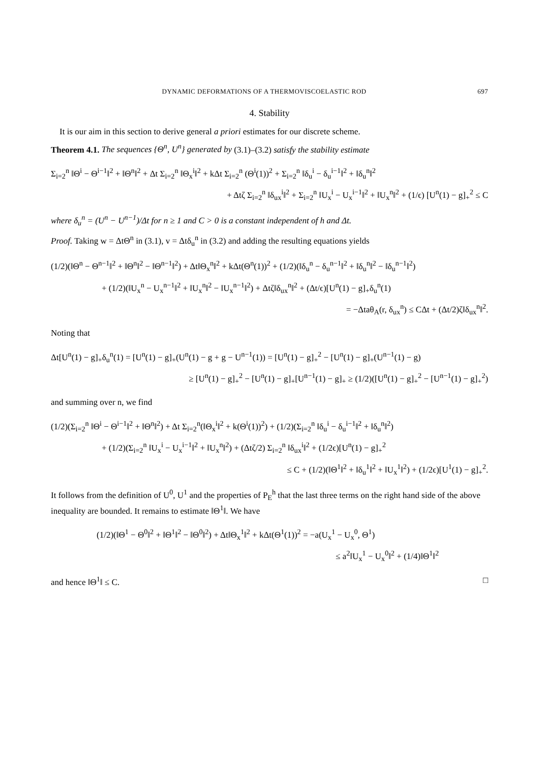DYNAMIC DEFORMATIONS OF A THERMOVISCOELASTIC ROD 697
4. Stability
It is our aim in this section to derive general a priori estimates for our discrete scheme.
Theorem 4.1. The sequences {Θ<sup>n</sup>, U<sup>n</sup>} generated by (3.1)–(3.2) satisfy the stability estimate
Σ<sub>i=2</sub><sup>n</sup> ‖Θ<sup>i</sup> − Θ<sup>i−1</sup>‖<sup>2</sup> + ‖Θ<sup>n</sup>‖<sup>2</sup> + Δt Σ<sub>i=2</sub><sup>n</sup> ‖Θ<sub>x</sub><sup>i</sup>‖<sup>2</sup> + kΔt Σ<sub>i=2</sub><sup>n</sup> (Θ<sup>i</sup>(1))<sup>2</sup> + Σ<sub>i=2</sub><sup>n</sup> ‖δ<sub>u</sub><sup>i</sup> − δ<sub>u</sub><sup>i−1</sup>‖<sup>2</sup> + ‖δ<sub>u</sub><sup>n</sup>‖<sup>2</sup>
+ Δtζ Σ<sub>i=2</sub><sup>n</sup> ‖δ<sub>ux</sub><sup>i</sup>‖<sup>2</sup> + Σ<sub>i=2</sub><sup>n</sup> ‖U<sub>x</sub><sup>i</sup> − U<sub>x</sub><sup>i−1</sup>‖<sup>2</sup> + ‖U<sub>x</sub><sup>n</sup>‖<sup>2</sup> + (1/ϵ) [U<sup>n</sup>(1) − g]<sub>+</sub><sup>2</sup> ≤ C
where δ<sub>u</sub><sup>n</sup> = (U<sup>n</sup> − U<sup>n−1</sup>)/Δt for n ≥ 1 and C > 0 is a constant independent of h and Δt.
Proof. Taking w = ΔtΘ<sup>n</sup> in (3.1), v = Δtδ<sub>u</sub><sup>n</sup> in (3.2) and adding the resulting equations yields
(1/2)(‖Θ<sup>n</sup> − Θ<sup>n−1</sup>‖<sup>2</sup> + ‖Θ<sup>n</sup>‖<sup>2</sup> − ‖Θ<sup>n−1</sup>‖<sup>2</sup>) + Δt‖Θ<sub>x</sub><sup>n</sup>‖<sup>2</sup> + kΔt(Θ<sup>n</sup>(1))<sup>2</sup> + (1/2)(‖δ<sub>u</sub><sup>n</sup> − δ<sub>u</sub><sup>n−1</sup>‖<sup>2</sup> + ‖δ<sub>u</sub><sup>n</sup>‖<sup>2</sup> − ‖δ<sub>u</sub><sup>n−1</sup>‖<sup>2</sup>)
+ (1/2)(‖U<sub>x</sub><sup>n</sup> − U<sub>x</sub><sup>n−1</sup>‖<sup>2</sup> + ‖U<sub>x</sub><sup>n</sup>‖<sup>2</sup> − ‖U<sub>x</sub><sup>n−1</sup>‖<sup>2</sup>) + Δtζ‖δ<sub>ux</sub><sup>n</sup>‖<sup>2</sup> + (Δt/ϵ)[U<sup>n</sup>(1) − g]<sub>+</sub>δ<sub>u</sub><sup>n</sup>(1)
= −Δtaθ<sub>A</sub>(r, δ<sub>ux</sub><sup>n</sup>) ≤ CΔt + (Δt/2)ζ‖δ<sub>ux</sub><sup>n</sup>‖<sup>2</sup>.
Noting that
Δt[U<sup>n</sup>(1) − g]<sub>+</sub>δ<sub>u</sub><sup>n</sup>(1) = [U<sup>n</sup>(1) − g]<sub>+</sub>(U<sup>n</sup>(1) − g + g − U<sup>n−1</sup>(1)) = [U<sup>n</sup>(1) − g]<sub>+</sub><sup>2</sup> − [U<sup>n</sup>(1) − g]<sub>+</sub>(U<sup>n−1</sup>(1) − g)
≥ [U<sup>n</sup>(1) − g]<sub>+</sub><sup>2</sup> − [U<sup>n</sup>(1) − g]<sub>+</sub>[U<sup>n−1</sup>(1) − g]<sub>+</sub> ≥ (1/2)([U<sup>n</sup>(1) − g]<sub>+</sub><sup>2</sup> − [U<sup>n−1</sup>(1) − g]<sub>+</sub><sup>2</sup>)
and summing over n, we find
(1/2)(Σ<sub>i=2</sub><sup>n</sup> ‖Θ<sup>i</sup> − Θ<sup>i−1</sup>‖<sup>2</sup> + ‖Θ<sup>n</sup>‖<sup>2</sup>) + Δt Σ<sub>i=2</sub><sup>n</sup>(‖Θ<sub>x</sub><sup>i</sup>‖<sup>2</sup> + k(Θ<sup>i</sup>(1))<sup>2</sup>) + (1/2)(Σ<sub>i=2</sub><sup>n</sup> ‖δ<sub>u</sub><sup>i</sup> − δ<sub>u</sub><sup>i−1</sup>‖<sup>2</sup> + ‖δ<sub>u</sub><sup>n</sup>‖<sup>2</sup>)
+ (1/2)(Σ<sub>i=2</sub><sup>n</sup> ‖U<sub>x</sub><sup>i</sup> − U<sub>x</sub><sup>i−1</sup>‖<sup>2</sup> + ‖U<sub>x</sub><sup>n</sup>‖<sup>2</sup>) + (Δtζ/2) Σ<sub>i=2</sub><sup>n</sup> ‖δ<sub>ux</sub><sup>i</sup>‖<sup>2</sup> + (1/2ϵ)[U<sup>n</sup>(1) − g]<sub>+</sub><sup>2</sup>
≤ C + (1/2)(‖Θ<sup>1</sup>‖<sup>2</sup> + ‖δ<sub>u</sub><sup>1</sup>‖<sup>2</sup> + ‖U<sub>x</sub><sup>1</sup>‖<sup>2</sup>) + (1/2ϵ)[U<sup>1</sup>(1) − g]<sub>+</sub><sup>2</sup>.
It follows from the definition of U<sup>0</sup>, U<sup>1</sup> and the properties of P<sub>E</sub><sup>h</sup> that the last three terms on the right hand side of the above inequality are bounded. It remains to estimate ‖Θ<sup>1</sup>‖. We have
(1/2)(‖Θ<sup>1</sup> − Θ<sup>0</sup>‖<sup>2</sup> + ‖Θ<sup>1</sup>‖<sup>2</sup> − ‖Θ<sup>0</sup>‖<sup>2</sup>) + Δt‖Θ<sub>x</sub><sup>1</sup>‖<sup>2</sup> + kΔt(Θ<sup>1</sup>(1))<sup>2</sup> = −a(U<sub>x</sub><sup>1</sup> − U<sub>x</sub><sup>0</sup>, Θ<sup>1</sup>)
≤ a<sup>2</sup>‖U<sub>x</sub><sup>1</sup> − U<sub>x</sub><sup>0</sup>‖<sup>2</sup> + (1/4)‖Θ<sup>1</sup>‖<sup>2</sup>
and hence ‖Θ<sup>1</sup>‖ ≤ C. □